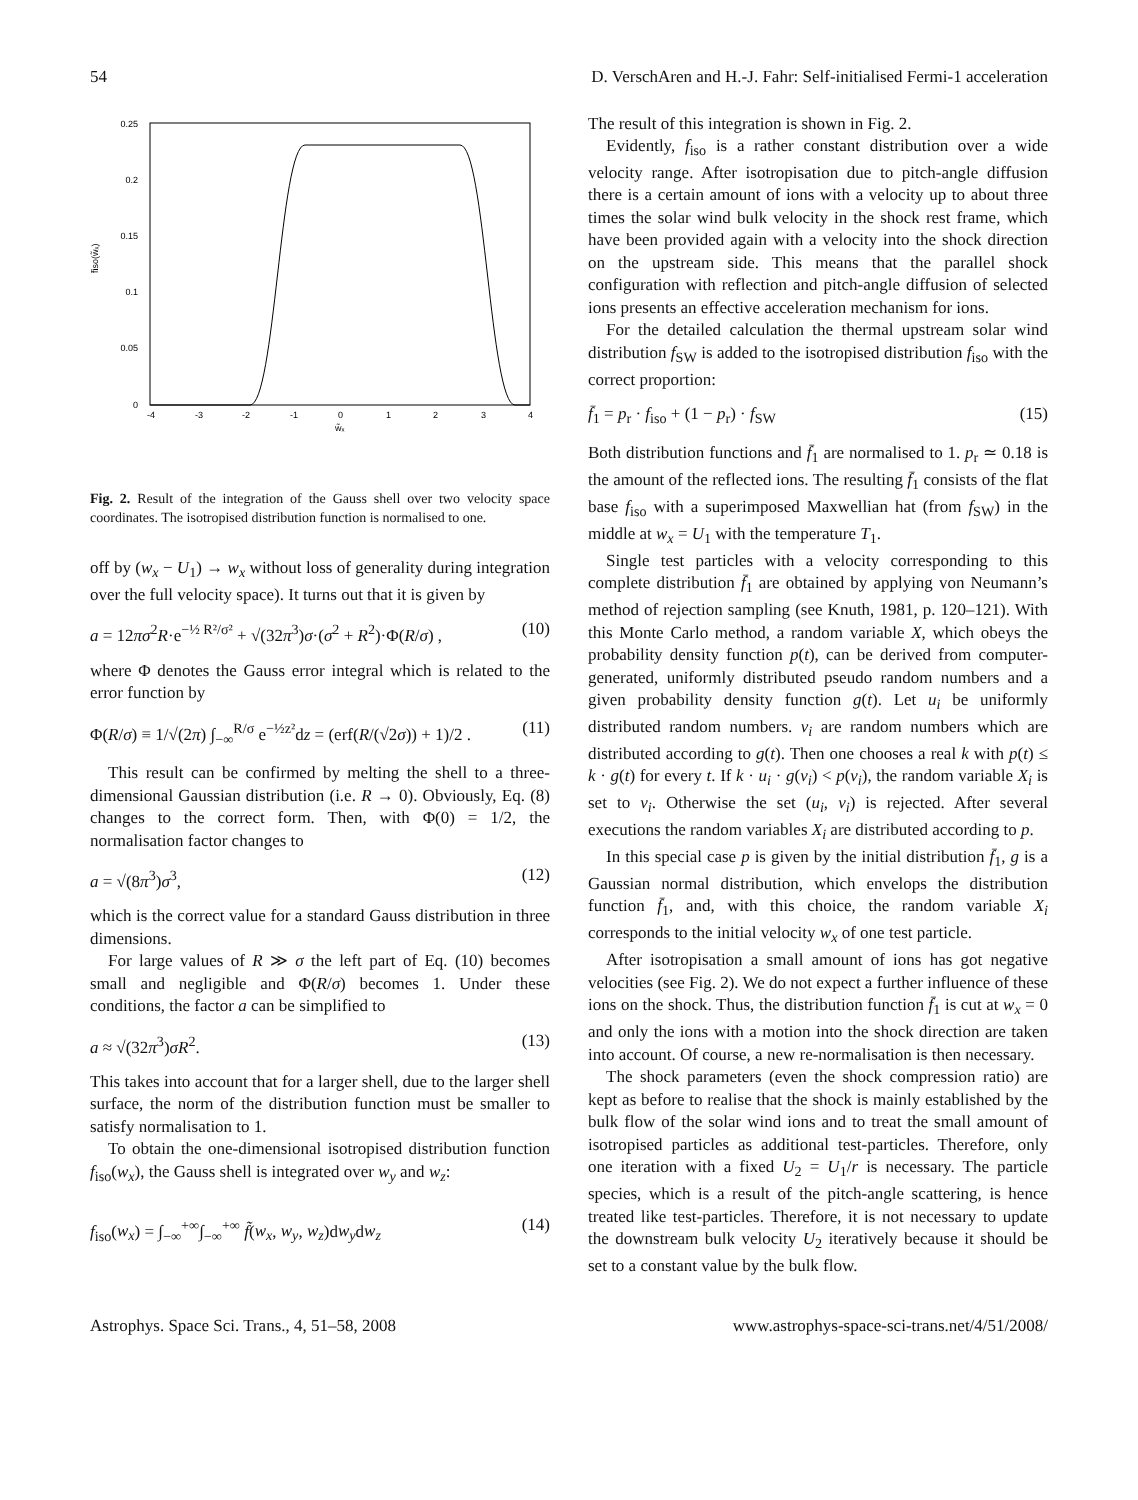54 D. VerschAren and H.-J. Fahr: Self-initialised Fermi-1 acceleration
0.25
0.2
0.15
0.1
0.05
0
-4
-3
-2
-1
0
1
2
3
4
w̃ₓ
f̄iso(w̃ₓ)
Fig. 2. Result of the integration of the Gauss shell over two velocity space coordinates. The isotropised distribution function is normalised to one.
off by (w<sub>x</sub> − U<sub>1</sub>) → w<sub>x</sub> without loss of generality during integration over the full velocity space). It turns out that it is given by
a = 12πσ<sup>2</sup>R·e<sup>−½ R²/σ²</sup> + √(32π<sup>3</sup>)σ·(σ<sup>2</sup> + R<sup>2</sup>)·Φ(R/σ) , (10)
where Φ denotes the Gauss error integral which is related to the error function by
Φ(R/σ) ≡ 1/√(2π) ∫<sub>−∞</sub><sup>R/σ</sup> e<sup>−½z²</sup>dz = (erf(R/(√2σ)) + 1)/2 . (11)
This result can be confirmed by melting the shell to a three-dimensional Gaussian distribution (i.e. R → 0). Obviously, Eq. (8) changes to the correct form. Then, with Φ(0) = 1/2, the normalisation factor changes to
a = √(8π<sup>3</sup>)σ<sup>3</sup>, (12)
which is the correct value for a standard Gauss distribution in three dimensions.
For large values of R ≫ σ the left part of Eq. (10) becomes small and negligible and Φ(R/σ) becomes 1. Under these conditions, the factor a can be simplified to
a ≈ √(32π<sup>3</sup>)σR<sup>2</sup>. (13)
This takes into account that for a larger shell, due to the larger shell surface, the norm of the distribution function must be smaller to satisfy normalisation to 1.
To obtain the one-dimensional isotropised distribution function f<sub>iso</sub>(w<sub>x</sub>), the Gauss shell is integrated over w<sub>y</sub> and w<sub>z</sub>:
f<sub>iso</sub>(w<sub>x</sub>) = ∫<sub>−∞</sub><sup>+∞</sup>∫<sub>−∞</sub><sup>+∞</sup> f̃(w<sub>x</sub>, w<sub>y</sub>, w<sub>z</sub>)dw<sub>y</sub>dw<sub>z</sub> (14)
The result of this integration is shown in Fig. 2.
Evidently, f<sub>iso</sub> is a rather constant distribution over a wide velocity range. After isotropisation due to pitch-angle diffusion there is a certain amount of ions with a velocity up to about three times the solar wind bulk velocity in the shock rest frame, which have been provided again with a velocity into the shock direction on the upstream side. This means that the parallel shock configuration with reflection and pitch-angle diffusion of selected ions presents an effective acceleration mechanism for ions.
For the detailed calculation the thermal upstream solar wind distribution f<sub>SW</sub> is added to the isotropised distribution f<sub>iso</sub> with the correct proportion:
f̄<sub>1</sub> = p<sub>r</sub> · f<sub>iso</sub> + (1 − p<sub>r</sub>) · f<sub>SW</sub> (15)
Both distribution functions and f̄<sub>1</sub> are normalised to 1. p<sub>r</sub> ≃ 0.18 is the amount of the reflected ions. The resulting f̄<sub>1</sub> consists of the flat base f<sub>iso</sub> with a superimposed Maxwellian hat (from f<sub>SW</sub>) in the middle at w<sub>x</sub> = U<sub>1</sub> with the temperature T<sub>1</sub>.
Single test particles with a velocity corresponding to this complete distribution f̄<sub>1</sub> are obtained by applying von Neumann’s method of rejection sampling (see Knuth, 1981, p. 120–121). With this Monte Carlo method, a random variable X, which obeys the probability density function p(t), can be derived from computer-generated, uniformly distributed pseudo random numbers and a given probability density function g(t). Let u<sub>i</sub> be uniformly distributed random numbers. v<sub>i</sub> are random numbers which are distributed according to g(t). Then one chooses a real k with p(t) ≤ k · g(t) for every t. If k · u<sub>i</sub> · g(v<sub>i</sub>) < p(v<sub>i</sub>), the random variable X<sub>i</sub> is set to v<sub>i</sub>. Otherwise the set (u<sub>i</sub>, v<sub>i</sub>) is rejected. After several executions the random variables X<sub>i</sub> are distributed according to p.
In this special case p is given by the initial distribution f̄<sub>1</sub>, g is a Gaussian normal distribution, which envelops the distribution function f̄<sub>1</sub>, and, with this choice, the random variable X<sub>i</sub> corresponds to the initial velocity w<sub>x</sub> of one test particle.
After isotropisation a small amount of ions has got negative velocities (see Fig. 2). We do not expect a further influence of these ions on the shock. Thus, the distribution function f̄<sub>1</sub> is cut at w<sub>x</sub> = 0 and only the ions with a motion into the shock direction are taken into account. Of course, a new re-normalisation is then necessary.
The shock parameters (even the shock compression ratio) are kept as before to realise that the shock is mainly established by the bulk flow of the solar wind ions and to treat the small amount of isotropised particles as additional test-particles. Therefore, only one iteration with a fixed U<sub>2</sub> = U<sub>1</sub>/r is necessary. The particle species, which is a result of the pitch-angle scattering, is hence treated like test-particles. Therefore, it is not necessary to update the downstream bulk velocity U<sub>2</sub> iteratively because it should be set to a constant value by the bulk flow.
Astrophys. Space Sci. Trans., 4, 51–58, 2008 www.astrophys-space-sci-trans.net/4/51/2008/